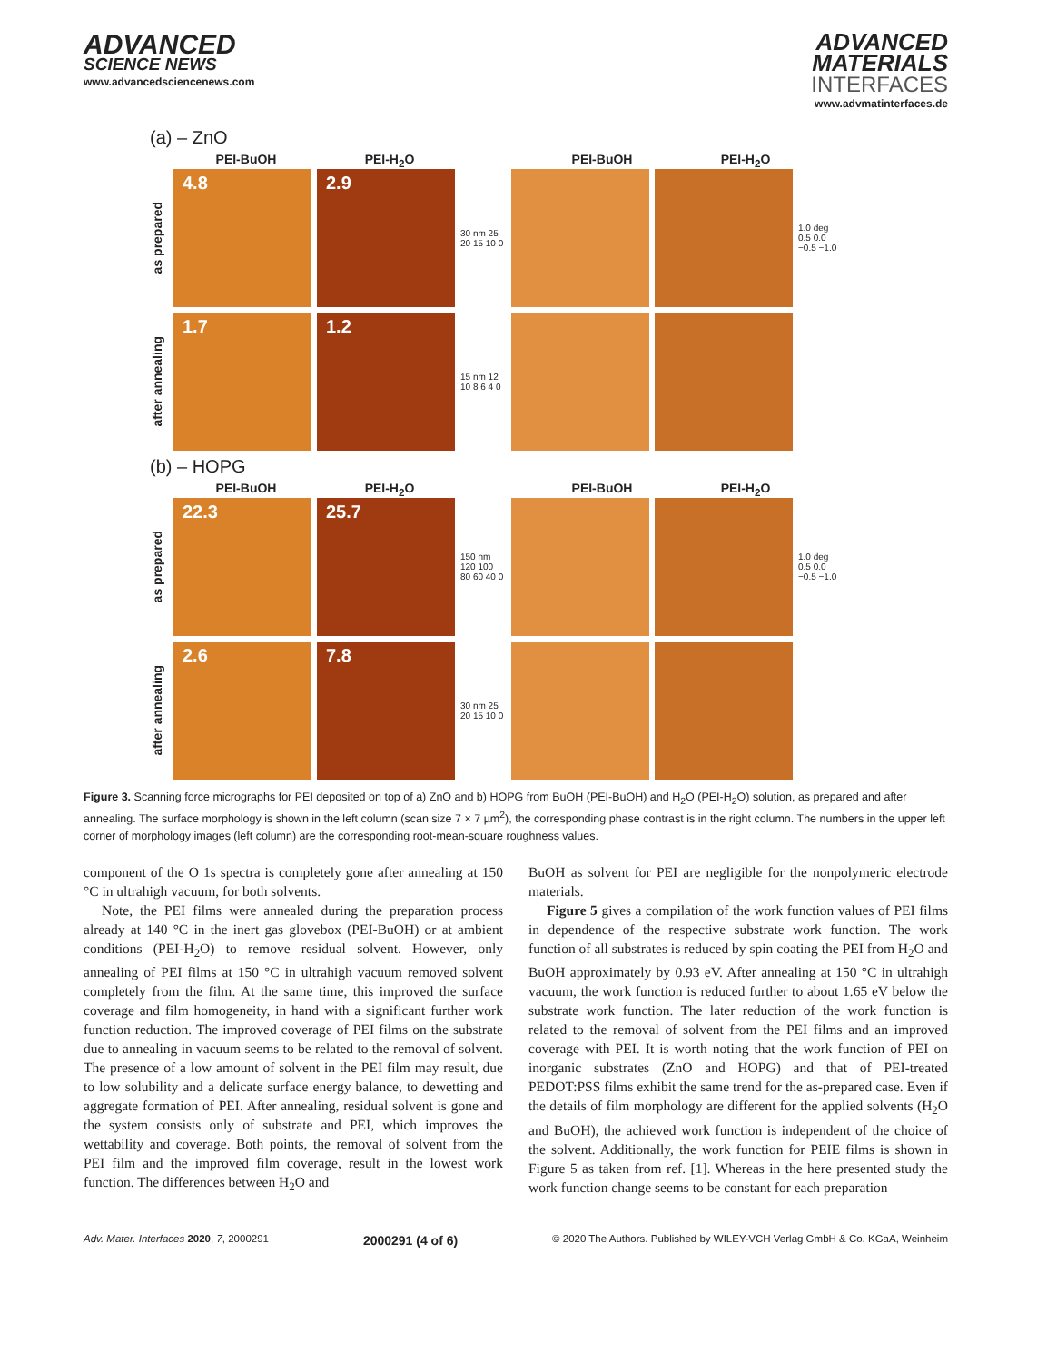ADVANCED
SCIENCE NEWS
www.advancedsciencenews.com
ADVANCED
MATERIALS
INTERFACES
www.advmatinterfaces.de
(a) – ZnO
PEI-BuOH PEI-H<sub>2</sub>O PEI-BuOH PEI-H<sub>2</sub>O
as prepared
4.8 2.9
30 nm 25 20 15 10 0
1.0 deg 0.5 0.0 −0.5 −1.0
after annealing
1.7 1.2
15 nm 12 10 8 6 4 0
(b) – HOPG
PEI-BuOH PEI-H<sub>2</sub>O PEI-BuOH PEI-H<sub>2</sub>O
as prepared
22.3 25.7
150 nm 120 100 80 60 40 0
1.0 deg 0.5 0.0 −0.5 −1.0
after annealing
2.6 7.8
30 nm 25 20 15 10 0
Figure 3. Scanning force micrographs for PEI deposited on top of a) ZnO and b) HOPG from BuOH (PEI-BuOH) and H<sub>2</sub>O (PEI-H<sub>2</sub>O) solution, as prepared and after annealing. The surface morphology is shown in the left column (scan size 7 × 7 µm<sup>2</sup>), the corresponding phase contrast is in the right column. The numbers in the upper left corner of morphology images (left column) are the corresponding root-mean-square roughness values.
component of the O 1s spectra is completely gone after annealing at 150 °C in ultrahigh vacuum, for both solvents.
Note, the PEI films were annealed during the preparation process already at 140 °C in the inert gas glovebox (PEI-BuOH) or at ambient conditions (PEI-H<sub>2</sub>O) to remove residual solvent. However, only annealing of PEI films at 150 °C in ultrahigh vacuum removed solvent completely from the film. At the same time, this improved the surface coverage and film homogeneity, in hand with a significant further work function reduction. The improved coverage of PEI films on the substrate due to annealing in vacuum seems to be related to the removal of solvent. The presence of a low amount of solvent in the PEI film may result, due to low solubility and a delicate surface energy balance, to dewetting and aggregate formation of PEI. After annealing, residual solvent is gone and the system consists only of substrate and PEI, which improves the wettability and coverage. Both points, the removal of solvent from the PEI film and the improved film coverage, result in the lowest work function. The differences between H<sub>2</sub>O and
BuOH as solvent for PEI are negligible for the nonpolymeric electrode materials.
Figure 5 gives a compilation of the work function values of PEI films in dependence of the respective substrate work function. The work function of all substrates is reduced by spin coating the PEI from H<sub>2</sub>O and BuOH approximately by 0.93 eV. After annealing at 150 °C in ultrahigh vacuum, the work function is reduced further to about 1.65 eV below the substrate work function. The later reduction of the work function is related to the removal of solvent from the PEI films and an improved coverage with PEI. It is worth noting that the work function of PEI on inorganic substrates (ZnO and HOPG) and that of PEI-treated PEDOT:PSS films exhibit the same trend for the as-prepared case. Even if the details of film morphology are different for the applied solvents (H<sub>2</sub>O and BuOH), the achieved work function is independent of the choice of the solvent. Additionally, the work function for PEIE films is shown in Figure 5 as taken from ref. [1]. Whereas in the here presented study the work function change seems to be constant for each preparation
Adv. Mater. Interfaces 2020, 7, 2000291 2000291 (4 of 6) © 2020 The Authors. Published by WILEY-VCH Verlag GmbH & Co. KGaA, Weinheim